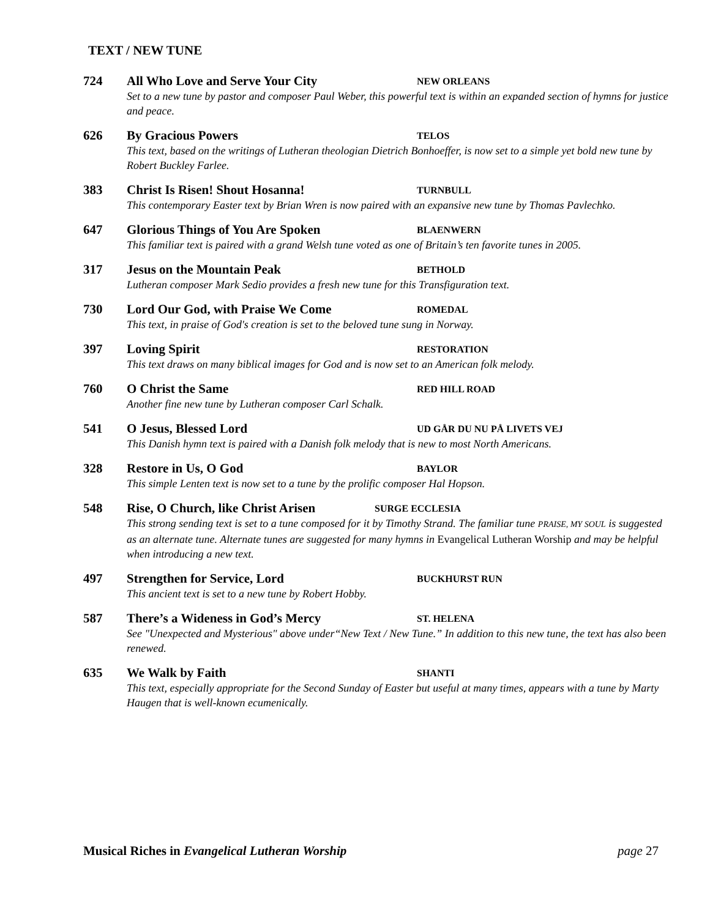TEXT / NEW TUNE
724 All Who Love and Serve Your City NEW ORLEANS
Set to a new tune by pastor and composer Paul Weber, this powerful text is within an expanded section of hymns for justice and peace.
626 By Gracious Powers TELOS
This text, based on the writings of Lutheran theologian Dietrich Bonhoeffer, is now set to a simple yet bold new tune by Robert Buckley Farlee.
383 Christ Is Risen! Shout Hosanna! TURNBULL
This contemporary Easter text by Brian Wren is now paired with an expansive new tune by Thomas Pavlechko.
647 Glorious Things of You Are Spoken BLAENWERN
This familiar text is paired with a grand Welsh tune voted as one of Britain’s ten favorite tunes in 2005.
317 Jesus on the Mountain Peak BETHOLD
Lutheran composer Mark Sedio provides a fresh new tune for this Transfiguration text.
730 Lord Our God, with Praise We Come ROMEDAL
This text, in praise of God's creation is set to the beloved tune sung in Norway.
397 Loving Spirit RESTORATION
This text draws on many biblical images for God and is now set to an American folk melody.
760 O Christ the Same RED HILL ROAD
Another fine new tune by Lutheran composer Carl Schalk.
541 O Jesus, Blessed Lord UD GÅR DU NU PÅ LIVETS VEJ
This Danish hymn text is paired with a Danish folk melody that is new to most North Americans.
328 Restore in Us, O God BAYLOR
This simple Lenten text is now set to a tune by the prolific composer Hal Hopson.
548 Rise, O Church, like Christ Arisen SURGE ECCLESIA
This strong sending text is set to a tune composed for it by Timothy Strand. The familiar tune PRAISE, MY SOUL is suggested as an alternate tune. Alternate tunes are suggested for many hymns in Evangelical Lutheran Worship and may be helpful when introducing a new text.
497 Strengthen for Service, Lord BUCKHURST RUN
This ancient text is set to a new tune by Robert Hobby.
587 There’s a Wideness in God’s Mercy ST. HELENA
See "Unexpected and Mysterious" above under“New Text / New Tune.” In addition to this new tune, the text has also been renewed.
635 We Walk by Faith SHANTI
This text, especially appropriate for the Second Sunday of Easter but useful at many times, appears with a tune by Marty Haugen that is well-known ecumenically.
Musical Riches in Evangelical Lutheran Worship page 27